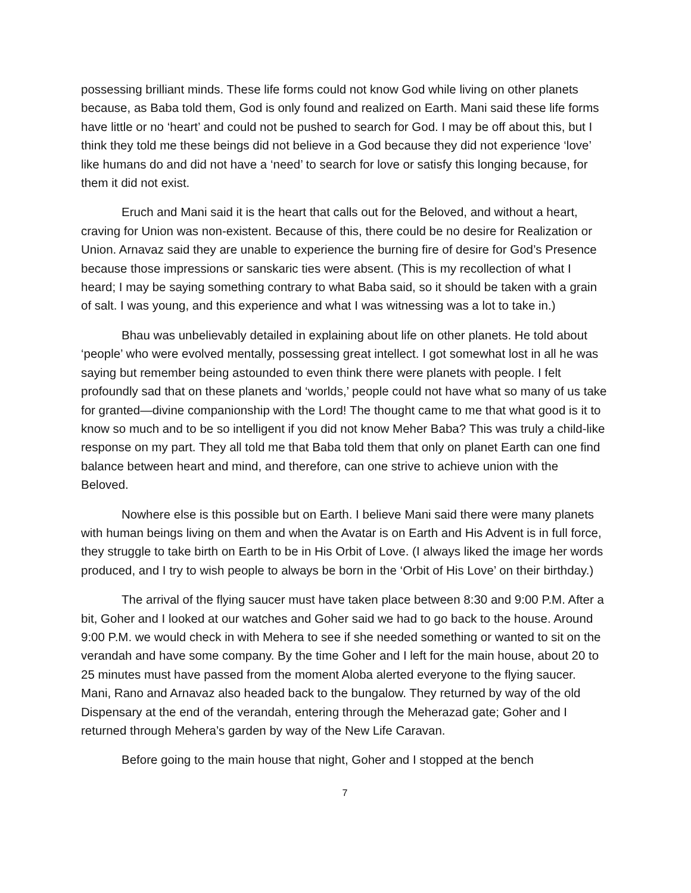possessing brilliant minds. These life forms could not know God while living on other planets because, as Baba told them, God is only found and realized on Earth. Mani said these life forms have little or no ‘heart’ and could not be pushed to search for God. I may be off about this, but I think they told me these beings did not believe in a God because they did not experience ‘love’ like humans do and did not have a ‘need’ to search for love or satisfy this longing because, for them it did not exist.
Eruch and Mani said it is the heart that calls out for the Beloved, and without a heart, craving for Union was non-existent. Because of this, there could be no desire for Realization or Union. Arnavaz said they are unable to experience the burning fire of desire for God’s Presence because those impressions or sanskaric ties were absent. (This is my recollection of what I heard; I may be saying something contrary to what Baba said, so it should be taken with a grain of salt. I was young, and this experience and what I was witnessing was a lot to take in.)
Bhau was unbelievably detailed in explaining about life on other planets. He told about ‘people’ who were evolved mentally, possessing great intellect. I got somewhat lost in all he was saying but remember being astounded to even think there were planets with people. I felt profoundly sad that on these planets and ‘worlds,’ people could not have what so many of us take for granted—divine companionship with the Lord! The thought came to me that what good is it to know so much and to be so intelligent if you did not know Meher Baba? This was truly a child-like response on my part. They all told me that Baba told them that only on planet Earth can one find balance between heart and mind, and therefore, can one strive to achieve union with the Beloved.
Nowhere else is this possible but on Earth. I believe Mani said there were many planets with human beings living on them and when the Avatar is on Earth and His Advent is in full force, they struggle to take birth on Earth to be in His Orbit of Love. (I always liked the image her words produced, and I try to wish people to always be born in the ‘Orbit of His Love’ on their birthday.)
The arrival of the flying saucer must have taken place between 8:30 and 9:00 P.M. After a bit, Goher and I looked at our watches and Goher said we had to go back to the house. Around 9:00 P.M. we would check in with Mehera to see if she needed something or wanted to sit on the verandah and have some company. By the time Goher and I left for the main house, about 20 to 25 minutes must have passed from the moment Aloba alerted everyone to the flying saucer. Mani, Rano and Arnavaz also headed back to the bungalow. They returned by way of the old Dispensary at the end of the verandah, entering through the Meherazad gate; Goher and I returned through Mehera’s garden by way of the New Life Caravan.
Before going to the main house that night, Goher and I stopped at the bench
7